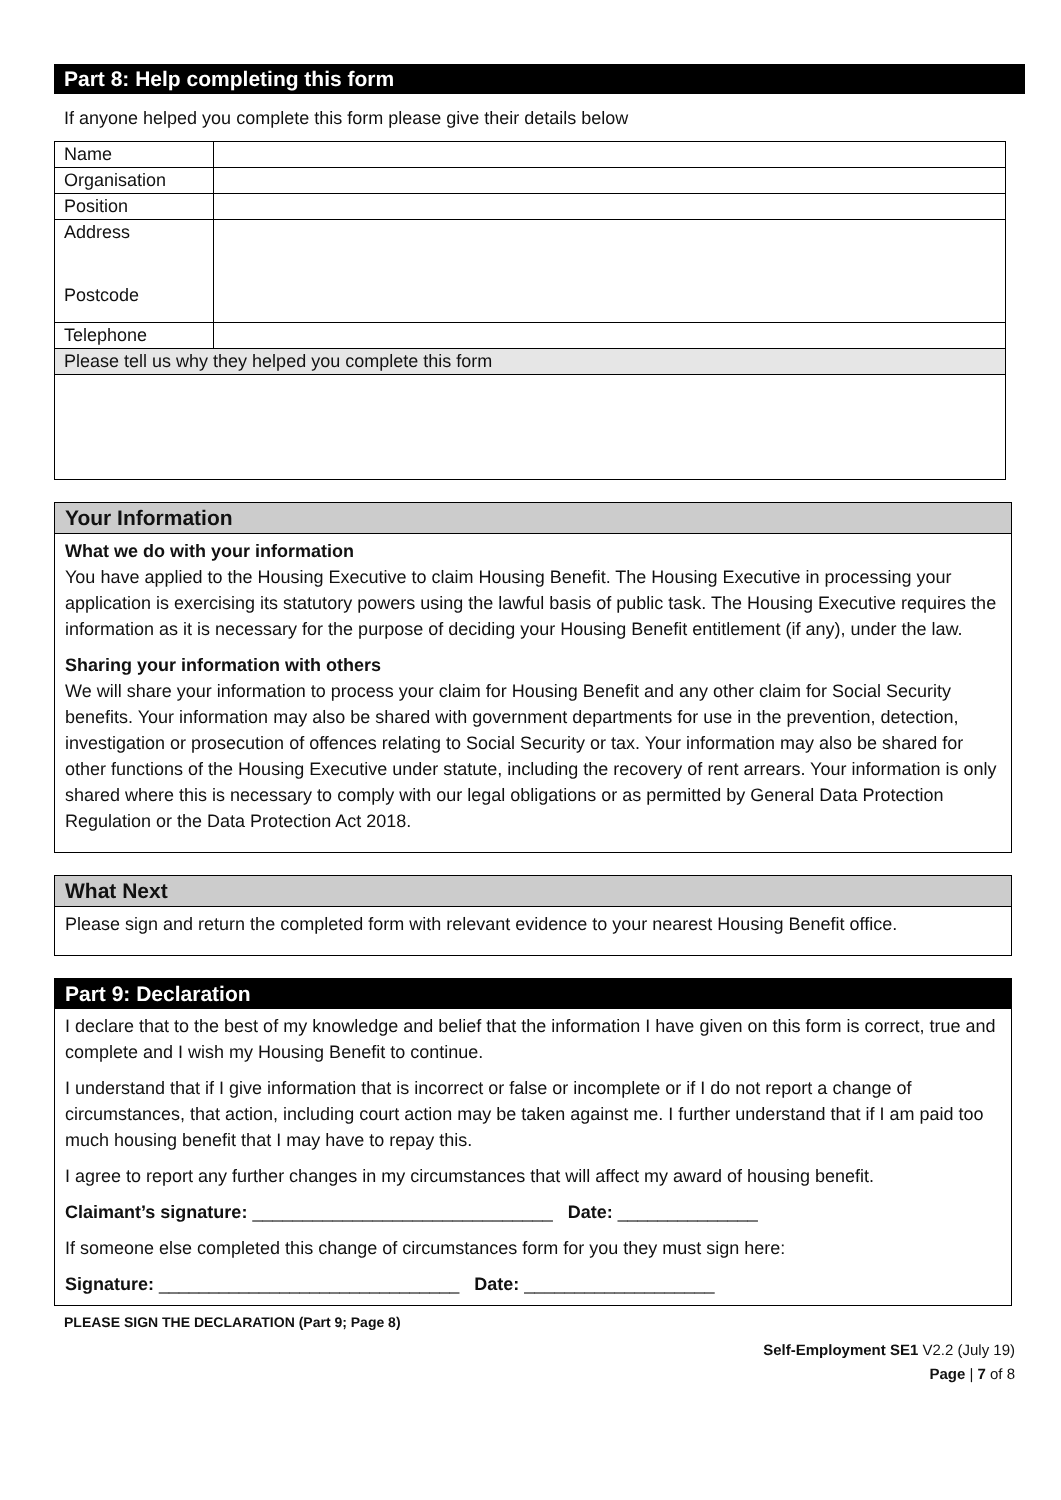Part 8: Help completing this form
If anyone helped you complete this form please give their details below
| Name | |
| Organisation | |
| Position | |
| Address Postcode | |
| Telephone | |
| Please tell us why they helped you complete this form | |
Your Information
What we do with your information
You have applied to the Housing Executive to claim Housing Benefit. The Housing Executive in processing your application is exercising its statutory powers using the lawful basis of public task. The Housing Executive requires the information as it is necessary for the purpose of deciding your Housing Benefit entitlement (if any), under the law.
Sharing your information with others
We will share your information to process your claim for Housing Benefit and any other claim for Social Security benefits. Your information may also be shared with government departments for use in the prevention, detection, investigation or prosecution of offences relating to Social Security or tax. Your information may also be shared for other functions of the Housing Executive under statute, including the recovery of rent arrears. Your information is only shared where this is necessary to comply with our legal obligations or as permitted by General Data Protection Regulation or the Data Protection Act 2018.
What Next
Please sign and return the completed form with relevant evidence to your nearest Housing Benefit office.
Part 9: Declaration
I declare that to the best of my knowledge and belief that the information I have given on this form is correct, true and complete and I wish my Housing Benefit to continue.
I understand that if I give information that is incorrect or false or incomplete or if I do not report a change of circumstances, that action, including court action may be taken against me. I further understand that if I am paid too much housing benefit that I may have to repay this.
I agree to report any further changes in my circumstances that will affect my award of housing benefit.
Claimant’s signature: ______________________________ Date: ______________
If someone else completed this change of circumstances form for you they must sign here:
Signature: ______________________________ Date: ___________________
PLEASE SIGN THE DECLARATION (Part 9; Page 8)
Self-Employment SE1 V2.2 (July 19)
Page | 7 of 8